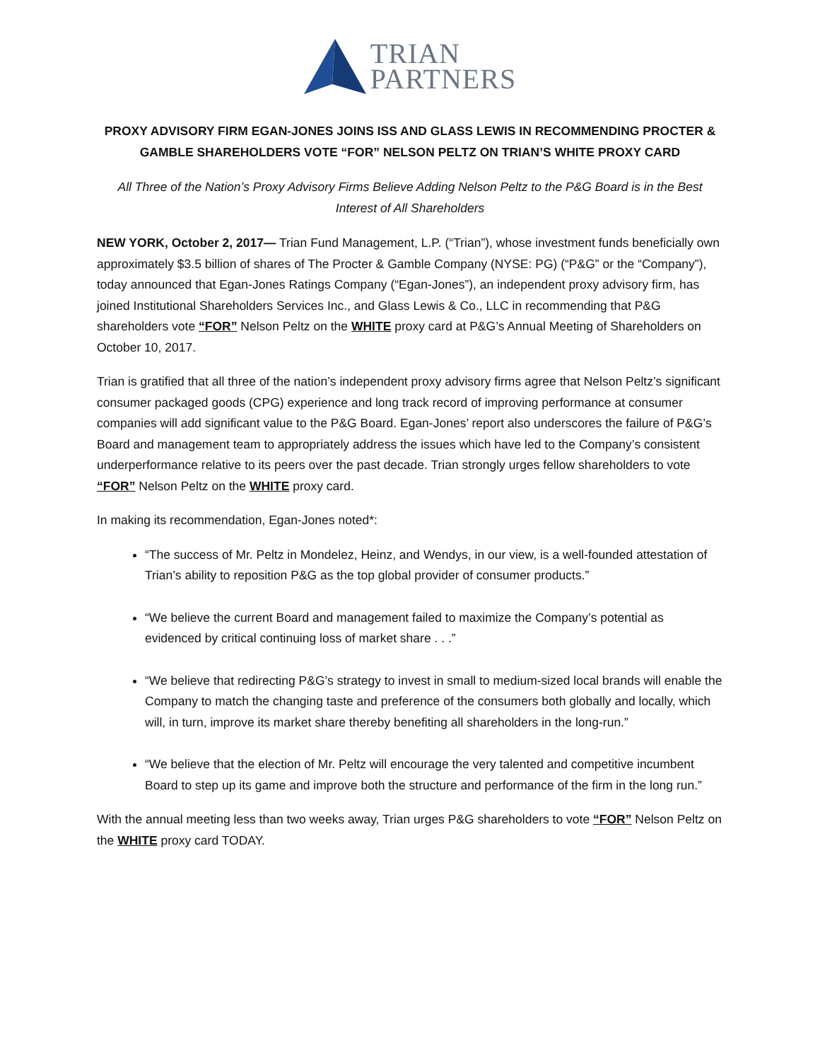TRIAN
PARTNERS
PROXY ADVISORY FIRM EGAN-JONES JOINS ISS AND GLASS LEWIS IN RECOMMENDING PROCTER & GAMBLE SHAREHOLDERS VOTE “FOR” NELSON PELTZ ON TRIAN’S WHITE PROXY CARD
All Three of the Nation’s Proxy Advisory Firms Believe Adding Nelson Peltz to the P&G Board is in the Best Interest of All Shareholders
NEW YORK, October 2, 2017— Trian Fund Management, L.P. (“Trian”), whose investment funds beneficially own approximately $3.5 billion of shares of The Procter & Gamble Company (NYSE: PG) (“P&G” or the “Company”), today announced that Egan-Jones Ratings Company (“Egan-Jones”), an independent proxy advisory firm, has joined Institutional Shareholders Services Inc., and Glass Lewis & Co., LLC in recommending that P&G shareholders vote “FOR” Nelson Peltz on the WHITE proxy card at P&G’s Annual Meeting of Shareholders on October 10, 2017.
Trian is gratified that all three of the nation’s independent proxy advisory firms agree that Nelson Peltz’s significant consumer packaged goods (CPG) experience and long track record of improving performance at consumer companies will add significant value to the P&G Board. Egan-Jones’ report also underscores the failure of P&G’s Board and management team to appropriately address the issues which have led to the Company’s consistent underperformance relative to its peers over the past decade. Trian strongly urges fellow shareholders to vote “FOR” Nelson Peltz on the WHITE proxy card.
In making its recommendation, Egan-Jones noted*:
“The success of Mr. Peltz in Mondelez, Heinz, and Wendys, in our view, is a well-founded attestation of Trian’s ability to reposition P&G as the top global provider of consumer products.”
“We believe the current Board and management failed to maximize the Company’s potential as evidenced by critical continuing loss of market share . . .”
“We believe that redirecting P&G’s strategy to invest in small to medium-sized local brands will enable the Company to match the changing taste and preference of the consumers both globally and locally, which will, in turn, improve its market share thereby benefiting all shareholders in the long-run.”
“We believe that the election of Mr. Peltz will encourage the very talented and competitive incumbent Board to step up its game and improve both the structure and performance of the firm in the long run.”
With the annual meeting less than two weeks away, Trian urges P&G shareholders to vote “FOR” Nelson Peltz on the WHITE proxy card TODAY.